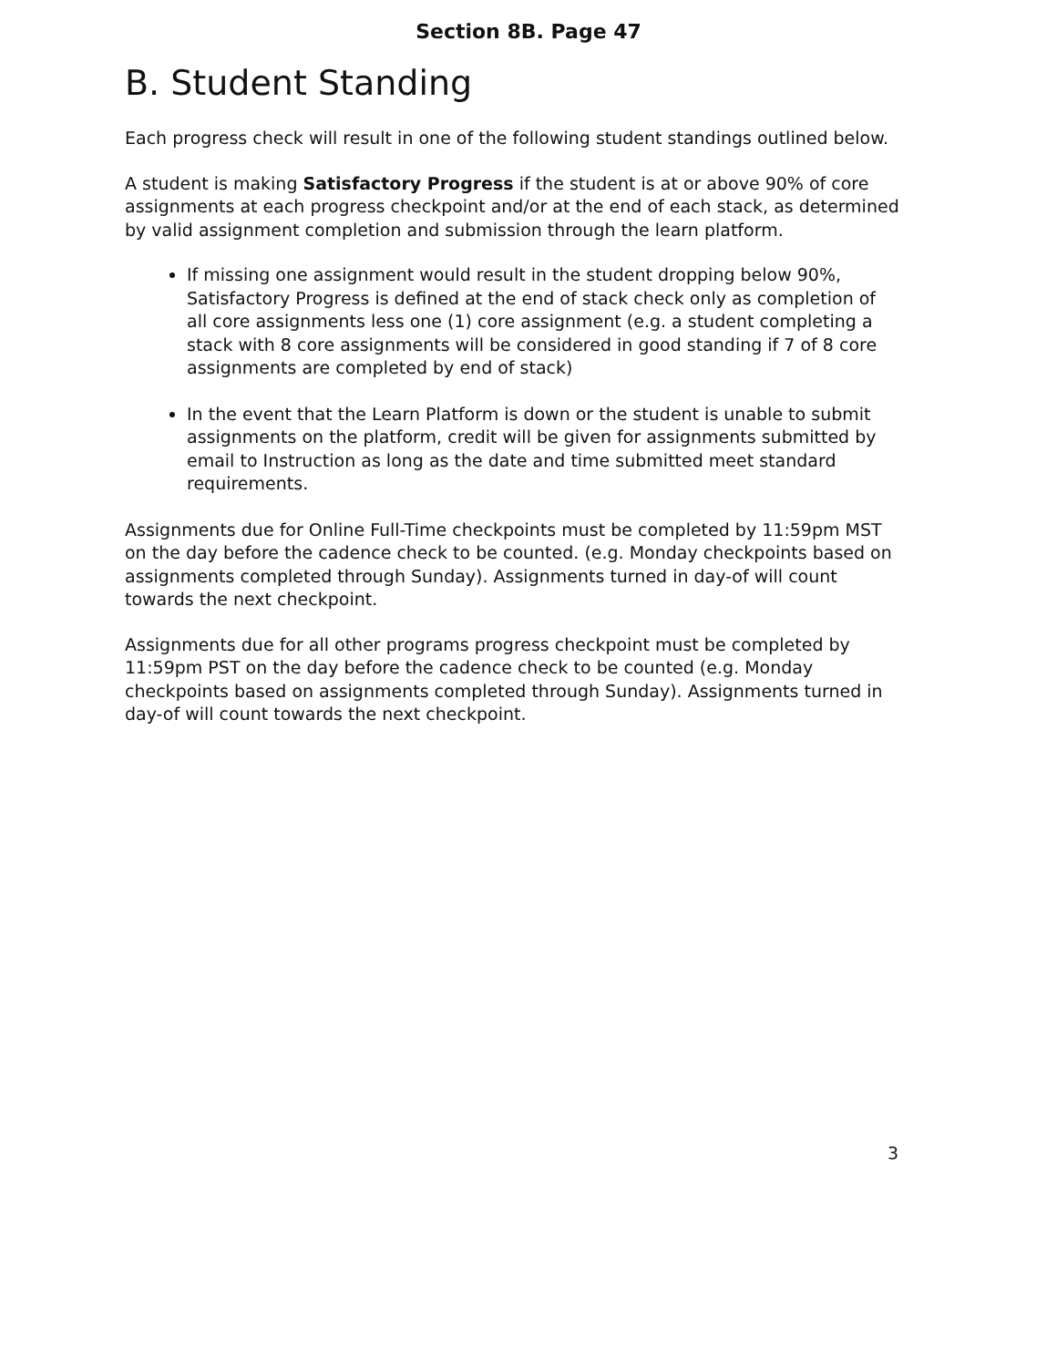Section 8B. Page 47
B. Student Standing
Each progress check will result in one of the following student standings outlined below.
A student is making Satisfactory Progress if the student is at or above 90% of core assignments at each progress checkpoint and/or at the end of each stack, as determined by valid assignment completion and submission through the learn platform.
If missing one assignment would result in the student dropping below 90%, Satisfactory Progress is defined at the end of stack check only as completion of all core assignments less one (1) core assignment (e.g. a student completing a stack with 8 core assignments will be considered in good standing if 7 of 8 core assignments are completed by end of stack)
In the event that the Learn Platform is down or the student is unable to submit assignments on the platform, credit will be given for assignments submitted by email to Instruction as long as the date and time submitted meet standard requirements.
Assignments due for Online Full-Time checkpoints must be completed by 11:59pm MST on the day before the cadence check to be counted. (e.g. Monday checkpoints based on assignments completed through Sunday). Assignments turned in day-of will count towards the next checkpoint.
Assignments due for all other programs progress checkpoint must be completed by 11:59pm PST on the day before the cadence check to be counted (e.g. Monday checkpoints based on assignments completed through Sunday). Assignments turned in day-of will count towards the next checkpoint.
3